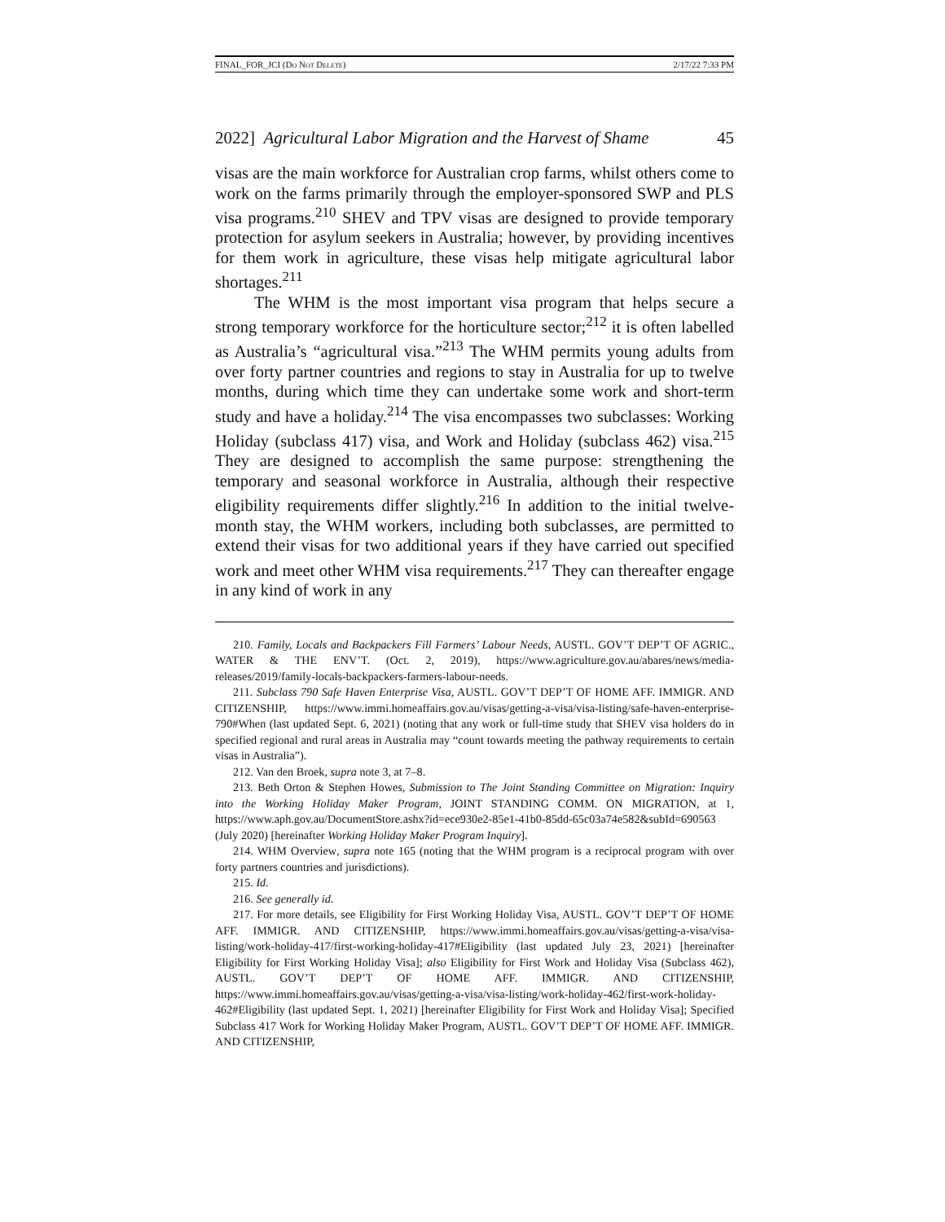FINAL_FOR_JCI (Do Not Delete) 2/17/22 7:33 PM
2022] Agricultural Labor Migration and the Harvest of Shame 45
visas are the main workforce for Australian crop farms, whilst others come to work on the farms primarily through the employer-sponsored SWP and PLS visa programs.<sup>210</sup> SHEV and TPV visas are designed to provide temporary protection for asylum seekers in Australia; however, by providing incentives for them work in agriculture, these visas help mitigate agricultural labor shortages.<sup>211</sup>
The WHM is the most important visa program that helps secure a strong temporary workforce for the horticulture sector;<sup>212</sup> it is often labelled as Australia’s “agricultural visa.”<sup>213</sup> The WHM permits young adults from over forty partner countries and regions to stay in Australia for up to twelve months, during which time they can undertake some work and short-term study and have a holiday.<sup>214</sup> The visa encompasses two subclasses: Working Holiday (subclass 417) visa, and Work and Holiday (subclass 462) visa.<sup>215</sup> They are designed to accomplish the same purpose: strengthening the temporary and seasonal workforce in Australia, although their respective eligibility requirements differ slightly.<sup>216</sup> In addition to the initial twelve-month stay, the WHM workers, including both subclasses, are permitted to extend their visas for two additional years if they have carried out specified work and meet other WHM visa requirements.<sup>217</sup> They can thereafter engage in any kind of work in any
210. Family, Locals and Backpackers Fill Farmers’ Labour Needs, AUSTL. GOV’T DEP’T OF AGRIC., WATER & THE ENV’T. (Oct. 2, 2019), https://www.agriculture.gov.au/abares/news/media-releases/2019/family-locals-backpackers-farmers-labour-needs.
211. Subclass 790 Safe Haven Enterprise Visa, AUSTL. GOV’T DEP’T OF HOME AFF. IMMIGR. AND CITIZENSHIP, https://www.immi.homeaffairs.gov.au/visas/getting-a-visa/visa-listing/safe-haven-enterprise-790#When (last updated Sept. 6, 2021) (noting that any work or full-time study that SHEV visa holders do in specified regional and rural areas in Australia may “count towards meeting the pathway requirements to certain visas in Australia”).
212. Van den Broek, supra note 3, at 7–8.
213. Beth Orton & Stephen Howes, Submission to The Joint Standing Committee on Migration: Inquiry into the Working Holiday Maker Program, JOINT STANDING COMM. ON MIGRATION, at 1, https://www.aph.gov.au/DocumentStore.ashx?id=ece930e2-85e1-41b0-85dd-65c03a74e582&subId=690563 (July 2020) [hereinafter Working Holiday Maker Program Inquiry].
214. WHM Overview, supra note 165 (noting that the WHM program is a reciprocal program with over forty partners countries and jurisdictions).
215. Id.
216. See generally id.
217. For more details, see Eligibility for First Working Holiday Visa, AUSTL. GOV’T DEP’T OF HOME AFF. IMMIGR. AND CITIZENSHIP, https://www.immi.homeaffairs.gov.au/visas/getting-a-visa/visa-listing/work-holiday-417/first-working-holiday-417#Eligibility (last updated July 23, 2021) [hereinafter Eligibility for First Working Holiday Visa]; also Eligibility for First Work and Holiday Visa (Subclass 462), AUSTL. GOV’T DEP’T OF HOME AFF. IMMIGR. AND CITIZENSHIP, https://www.immi.homeaffairs.gov.au/visas/getting-a-visa/visa-listing/work-holiday-462/first-work-holiday-462#Eligibility (last updated Sept. 1, 2021) [hereinafter Eligibility for First Work and Holiday Visa]; Specified Subclass 417 Work for Working Holiday Maker Program, AUSTL. GOV’T DEP’T OF HOME AFF. IMMIGR. AND CITIZENSHIP,